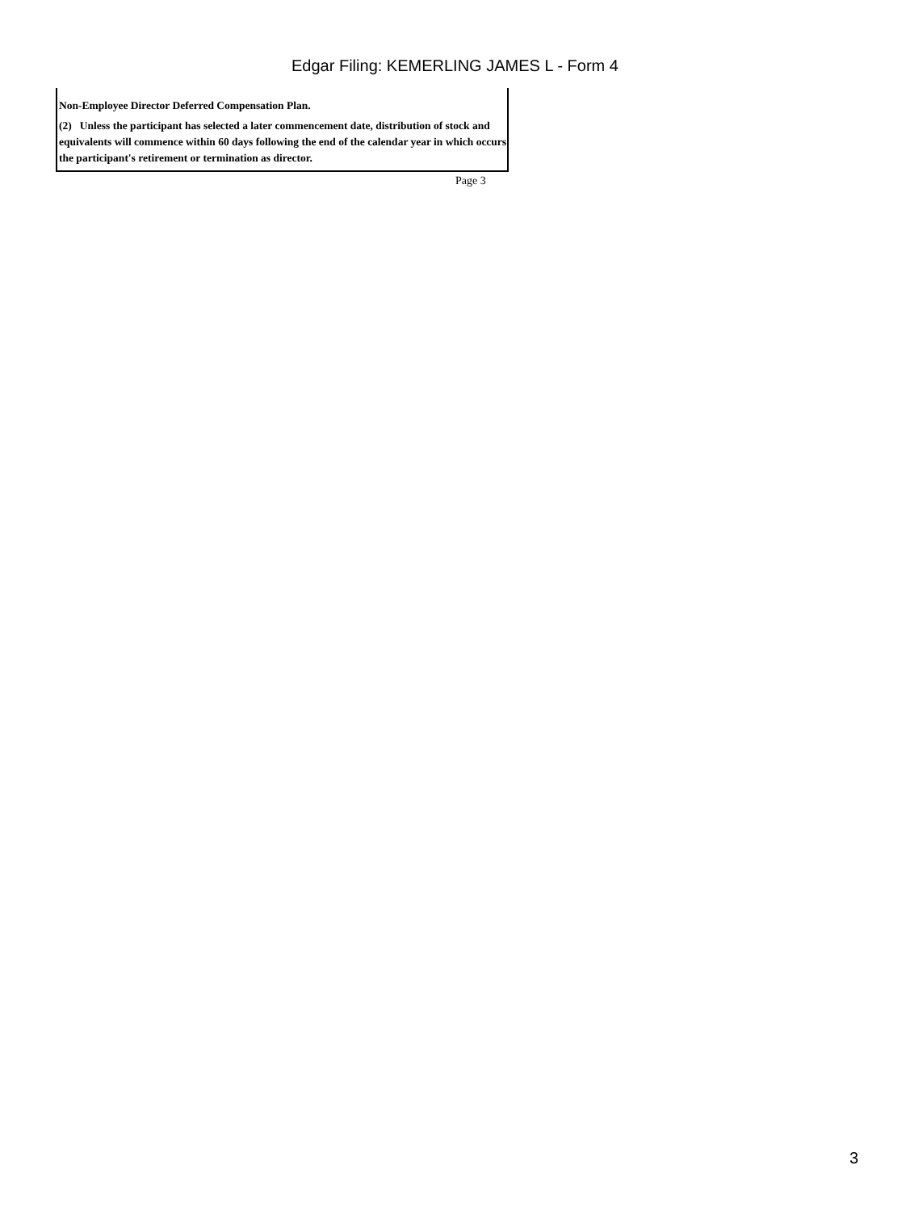Edgar Filing: KEMERLING JAMES L - Form 4
Non-Employee Director Deferred Compensation Plan.
(2) Unless the participant has selected a later commencement date, distribution of stock and equivalents will commence within 60 days following the end of the calendar year in which occurs the participant's retirement or termination as director.
Page 3
3